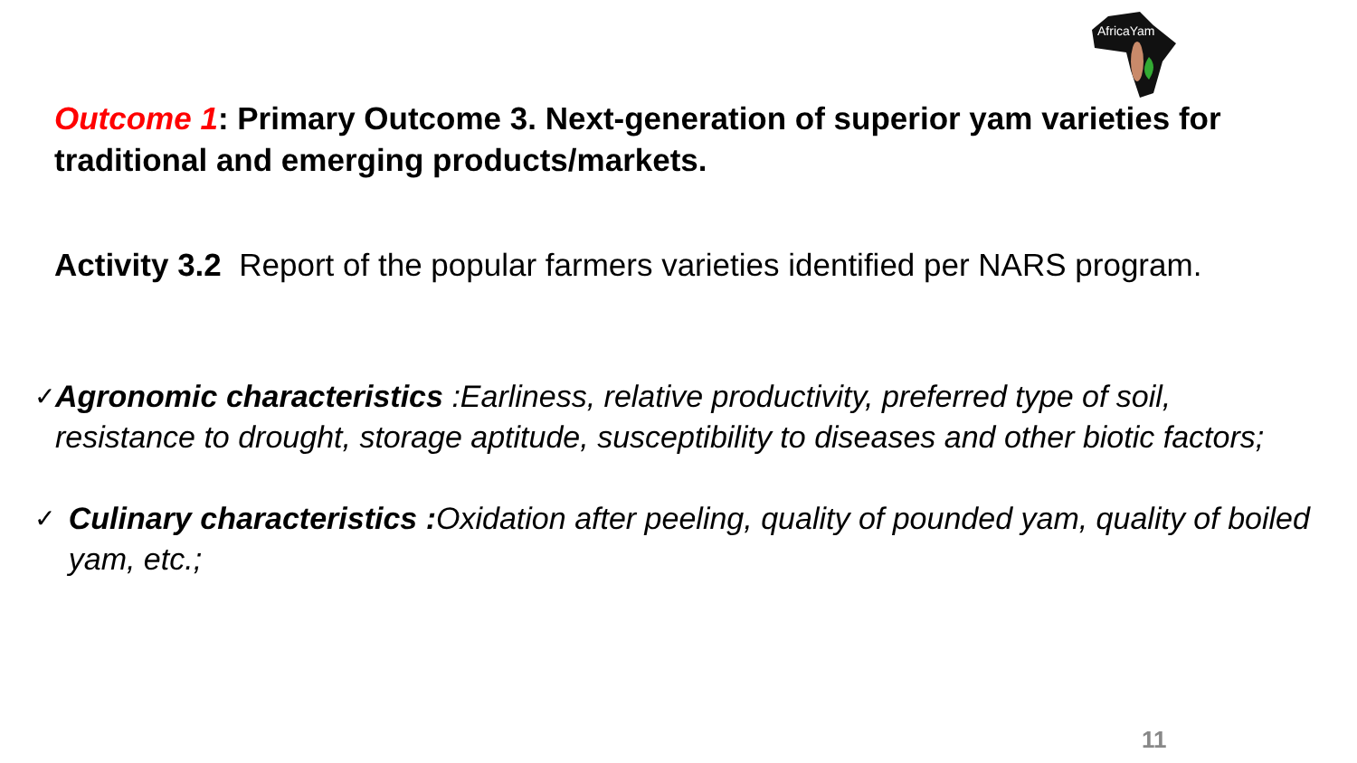AfricaYam
Outcome 1: Primary Outcome 3. Next-generation of superior yam varieties for traditional and emerging products/markets.
Activity 3.2 Report of the popular farmers varieties identified per NARS program.
✓ Agronomic characteristics :Earliness, relative productivity, preferred type of soil, resistance to drought, storage aptitude, susceptibility to diseases and other biotic factors;
✓ Culinary characteristics : Oxidation after peeling, quality of pounded yam, quality of boiled yam, etc.;
11